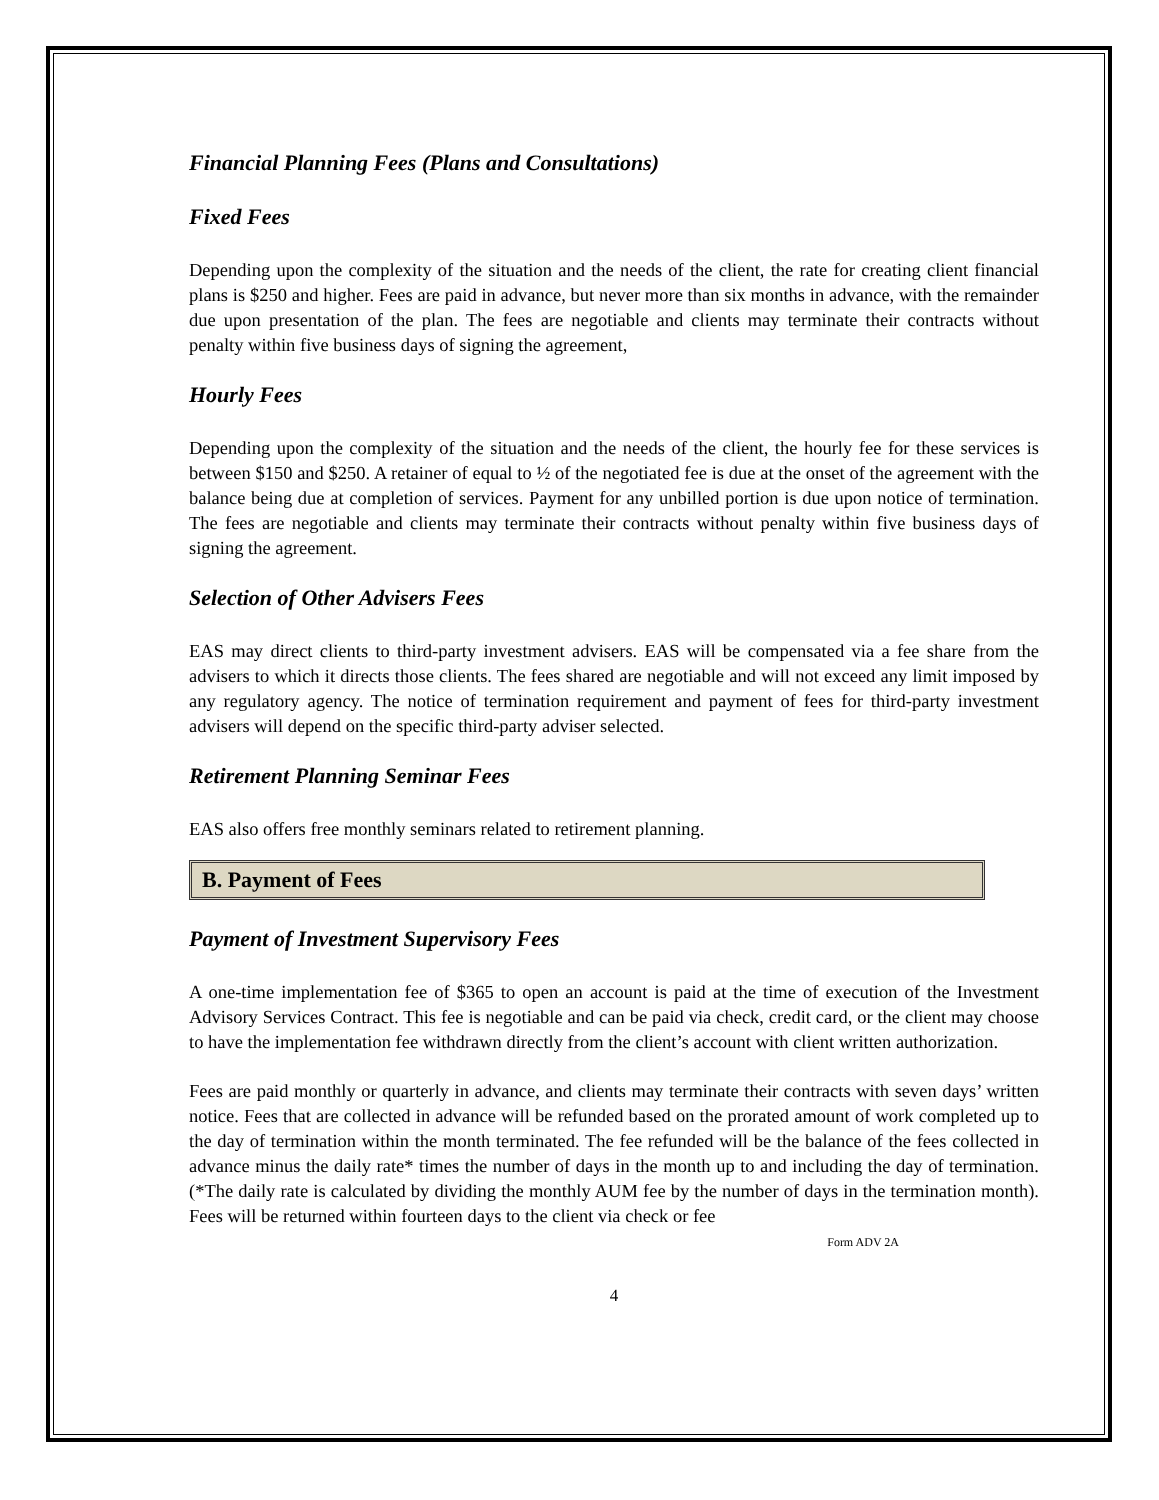Financial Planning Fees (Plans and Consultations)
Fixed Fees
Depending upon the complexity of the situation and the needs of the client, the rate for creating client financial plans is $250 and higher. Fees are paid in advance, but never more than six months in advance, with the remainder due upon presentation of the plan. The fees are negotiable and clients may terminate their contracts without penalty within five business days of signing the agreement,
Hourly Fees
Depending upon the complexity of the situation and the needs of the client, the hourly fee for these services is between $150 and $250. A retainer of equal to ½ of the negotiated fee is due at the onset of the agreement with the balance being due at completion of services. Payment for any unbilled portion is due upon notice of termination. The fees are negotiable and clients may terminate their contracts without penalty within five business days of signing the agreement.
Selection of Other Advisers Fees
EAS may direct clients to third-party investment advisers. EAS will be compensated via a fee share from the advisers to which it directs those clients. The fees shared are negotiable and will not exceed any limit imposed by any regulatory agency. The notice of termination requirement and payment of fees for third-party investment advisers will depend on the specific third-party adviser selected.
Retirement Planning Seminar Fees
EAS also offers free monthly seminars related to retirement planning.
B. Payment of Fees
Payment of Investment Supervisory Fees
A one-time implementation fee of $365 to open an account is paid at the time of execution of the Investment Advisory Services Contract. This fee is negotiable and can be paid via check, credit card, or the client may choose to have the implementation fee withdrawn directly from the client’s account with client written authorization.
Fees are paid monthly or quarterly in advance, and clients may terminate their contracts with seven days’ written notice. Fees that are collected in advance will be refunded based on the prorated amount of work completed up to the day of termination within the month terminated. The fee refunded will be the balance of the fees collected in advance minus the daily rate* times the number of days in the month up to and including the day of termination. (*The daily rate is calculated by dividing the monthly AUM fee by the number of days in the termination month). Fees will be returned within fourteen days to the client via check or fee
Form ADV 2A
4